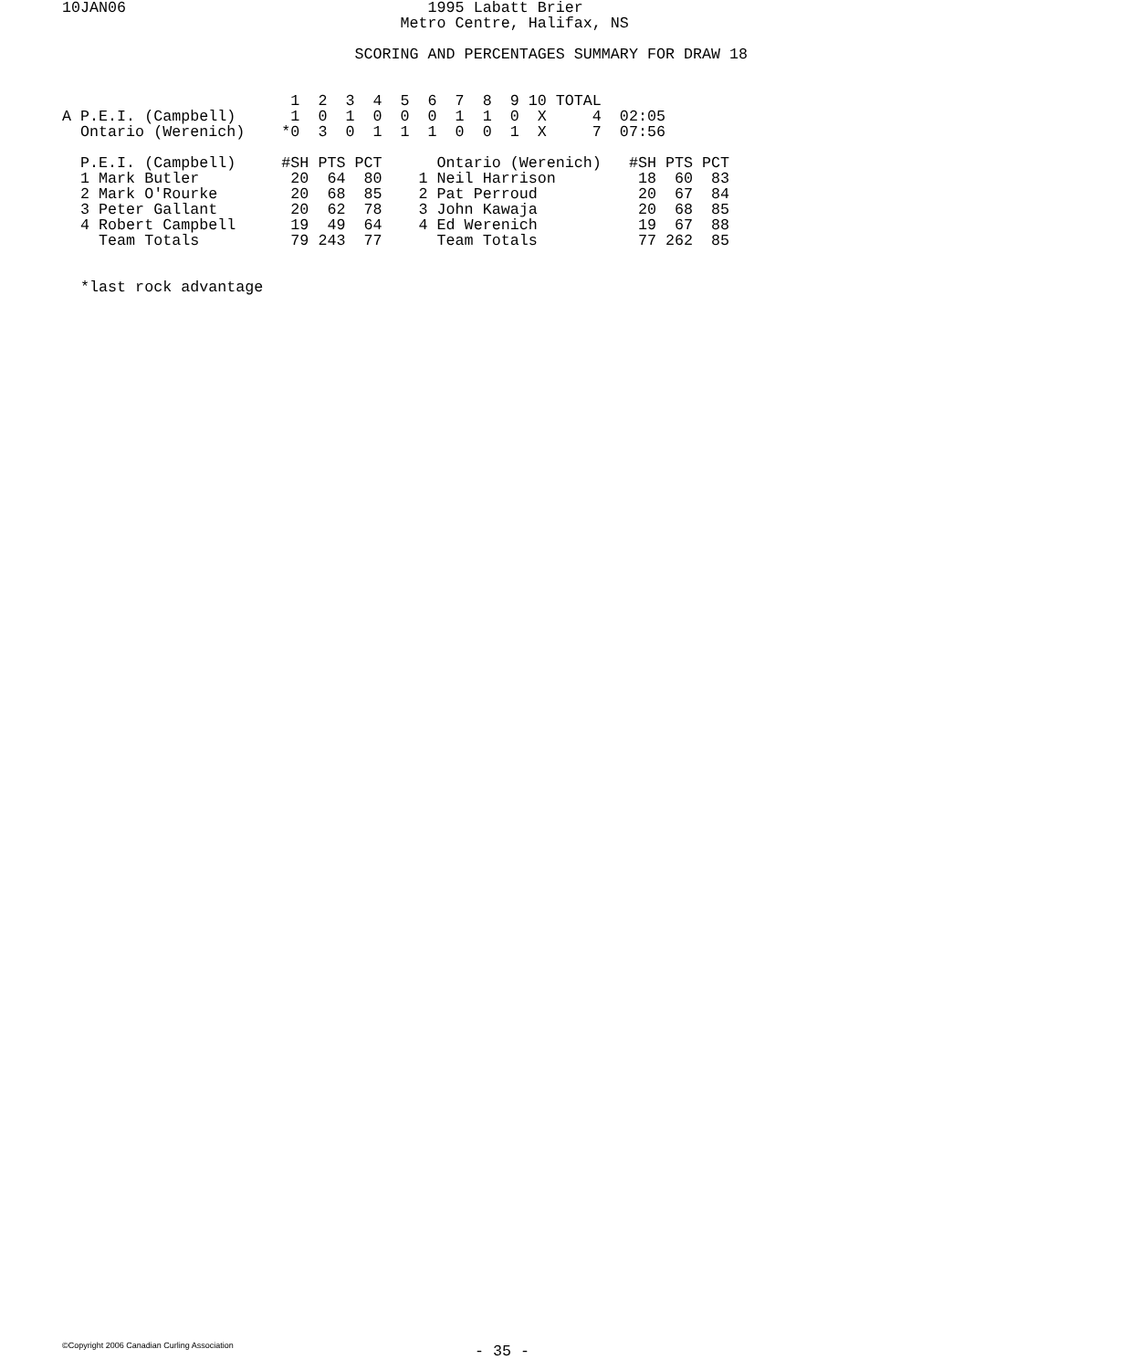10JAN06                                 1995 Labatt Brier
                                     Metro Centre, Halifax, NS

                                SCORING AND PERCENTAGES SUMMARY FOR DRAW 18


                         1  2  3  4  5  6  7  8  9 10 TOTAL
A P.E.I. (Campbell)      1  0  1  0  0  0  1  1  0  X     4  02:05
  Ontario (Werenich)    *0  3  0  1  1  1  0  0  1  X     7  07:56

  P.E.I. (Campbell)     #SH PTS PCT      Ontario (Werenich)   #SH PTS PCT
  1 Mark Butler          20  64  80    1 Neil Harrison         18  60  83
  2 Mark O'Rourke        20  68  85    2 Pat Perroud           20  67  84
  3 Peter Gallant        20  62  78    3 John Kawaja           20  68  85
  4 Robert Campbell      19  49  64    4 Ed Werenich           19  67  88
    Team Totals          79 243  77      Team Totals           77 262  85


  *last rock advantage
©Copyright 2006 Canadian Curling Association - 35 -